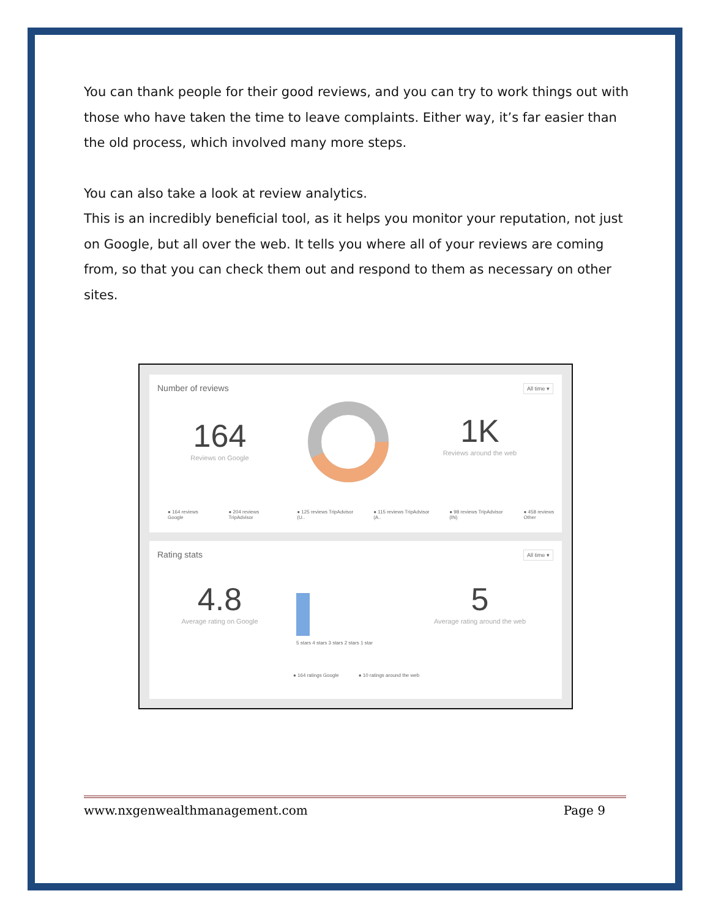You can thank people for their good reviews, and you can try to work things out with those who have taken the time to leave complaints. Either way, it’s far easier than the old process, which involved many more steps.
You can also take a look at review analytics.
This is an incredibly beneficial tool, as it helps you monitor your reputation, not just on Google, but all over the web. It tells you where all of your reviews are coming from, so that you can check them out and respond to them as necessary on other sites.
Number of reviews All time ▾
164
Reviews on Google
1K
Reviews around the web
● 164 reviews Google ● 204 reviews TripAdvisor ● 125 reviews TripAdvisor (U.. ● 115 reviews TripAdvisor (A.. ● 98 reviews TripAdvisor (IN) ● 458 reviews Other
Rating stats All time ▾
4.8
Average rating on Google
5 stars 4 stars 3 stars 2 stars 1 star
5
Average rating around the web
● 164 ratings Google ● 10 ratings around the web
www.nxgenwealthmanagement.com Page 9